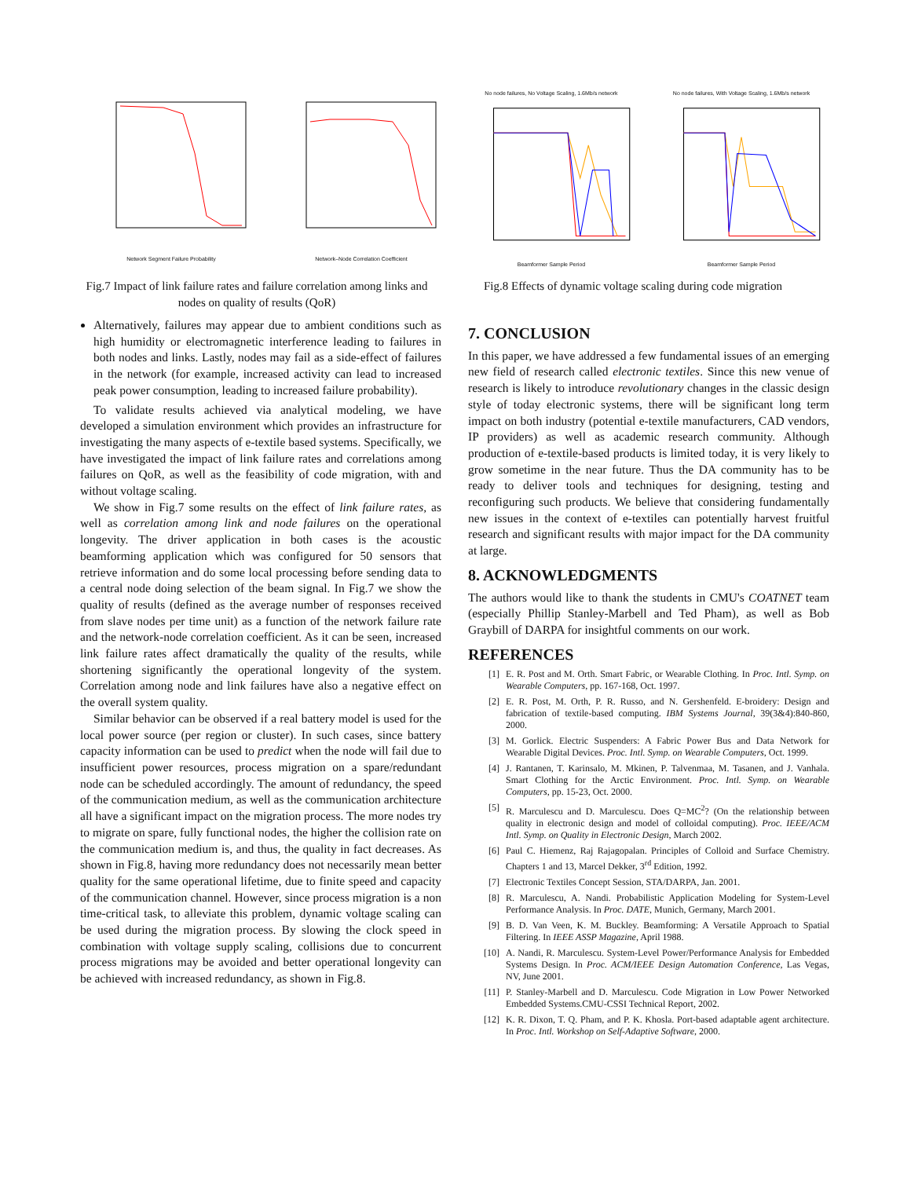Network Segment Failure Probability
Network–Node Correlation Coefficient
No node failures, No Voltage Scaling, 1.6Mb/s networkBeamformer Sample Period
No node failures, With Voltage Scaling, 1.6Mb/s networkBeamformer Sample Period
Fig.7 Impact of link failure rates and failure correlation among links and nodes on quality of results (QoR)
Fig.8 Effects of dynamic voltage scaling during code migration
Alternatively, failures may appear due to ambient conditions such as high humidity or electromagnetic interference leading to failures in both nodes and links. Lastly, nodes may fail as a side-effect of failures in the network (for example, increased activity can lead to increased peak power consumption, leading to increased failure probability).
To validate results achieved via analytical modeling, we have developed a simulation environment which provides an infrastructure for investigating the many aspects of e-textile based systems. Specifically, we have investigated the impact of link failure rates and correlations among failures on QoR, as well as the feasibility of code migration, with and without voltage scaling.
We show in Fig.7 some results on the effect of link failure rates, as well as correlation among link and node failures on the operational longevity. The driver application in both cases is the acoustic beamforming application which was configured for 50 sensors that retrieve information and do some local processing before sending data to a central node doing selection of the beam signal. In Fig.7 we show the quality of results (defined as the average number of responses received from slave nodes per time unit) as a function of the network failure rate and the network-node correlation coefficient. As it can be seen, increased link failure rates affect dramatically the quality of the results, while shortening significantly the operational longevity of the system. Correlation among node and link failures have also a negative effect on the overall system quality.
Similar behavior can be observed if a real battery model is used for the local power source (per region or cluster). In such cases, since battery capacity information can be used to predict when the node will fail due to insufficient power resources, process migration on a spare/redundant node can be scheduled accordingly. The amount of redundancy, the speed of the communication medium, as well as the communication architecture all have a significant impact on the migration process. The more nodes try to migrate on spare, fully functional nodes, the higher the collision rate on the communication medium is, and thus, the quality in fact decreases. As shown in Fig.8, having more redundancy does not necessarily mean better quality for the same operational lifetime, due to finite speed and capacity of the communication channel. However, since process migration is a non time-critical task, to alleviate this problem, dynamic voltage scaling can be used during the migration process. By slowing the clock speed in combination with voltage supply scaling, collisions due to concurrent process migrations may be avoided and better operational longevity can be achieved with increased redundancy, as shown in Fig.8.
7. CONCLUSION
In this paper, we have addressed a few fundamental issues of an emerging new field of research called electronic textiles. Since this new venue of research is likely to introduce revolutionary changes in the classic design style of today electronic systems, there will be significant long term impact on both industry (potential e-textile manufacturers, CAD vendors, IP providers) as well as academic research community. Although production of e-textile-based products is limited today, it is very likely to grow sometime in the near future. Thus the DA community has to be ready to deliver tools and techniques for designing, testing and reconfiguring such products. We believe that considering fundamentally new issues in the context of e-textiles can potentially harvest fruitful research and significant results with major impact for the DA community at large.
8. ACKNOWLEDGMENTS
The authors would like to thank the students in CMU's COATNET team (especially Phillip Stanley-Marbell and Ted Pham), as well as Bob Graybill of DARPA for insightful comments on our work.
REFERENCES
[1] E. R. Post and M. Orth. Smart Fabric, or Wearable Clothing. In Proc. Intl. Symp. on Wearable Computers, pp. 167-168, Oct. 1997.
[2] E. R. Post, M. Orth, P. R. Russo, and N. Gershenfeld. E-broidery: Design and fabrication of textile-based computing. IBM Systems Journal, 39(3&4):840-860, 2000.
[3] M. Gorlick. Electric Suspenders: A Fabric Power Bus and Data Network for Wearable Digital Devices. Proc. Intl. Symp. on Wearable Computers, Oct. 1999.
[4] J. Rantanen, T. Karinsalo, M. Mkinen, P. Talvenmaa, M. Tasanen, and J. Vanhala. Smart Clothing for the Arctic Environment. Proc. Intl. Symp. on Wearable Computers, pp. 15-23, Oct. 2000.
[5] R. Marculescu and D. Marculescu. Does Q=MC<sup>2</sup>? (On the relationship between quality in electronic design and model of colloidal computing). Proc. IEEE/ACM Intl. Symp. on Quality in Electronic Design, March 2002.
[6] Paul C. Hiemenz, Raj Rajagopalan. Principles of Colloid and Surface Chemistry. Chapters 1 and 13, Marcel Dekker, 3<sup>rd</sup> Edition, 1992.
[7] Electronic Textiles Concept Session, STA/DARPA, Jan. 2001.
[8] R. Marculescu, A. Nandi. Probabilistic Application Modeling for System-Level Performance Analysis. In Proc. DATE, Munich, Germany, March 2001.
[9] B. D. Van Veen, K. M. Buckley. Beamforming: A Versatile Approach to Spatial Filtering. In IEEE ASSP Magazine, April 1988.
[10] A. Nandi, R. Marculescu. System-Level Power/Performance Analysis for Embedded Systems Design. In Proc. ACM/IEEE Design Automation Conference, Las Vegas, NV, June 2001.
[11] P. Stanley-Marbell and D. Marculescu. Code Migration in Low Power Networked Embedded Systems.CMU-CSSI Technical Report, 2002.
[12] K. R. Dixon, T. Q. Pham, and P. K. Khosla. Port-based adaptable agent architecture. In Proc. Intl. Workshop on Self-Adaptive Software, 2000.